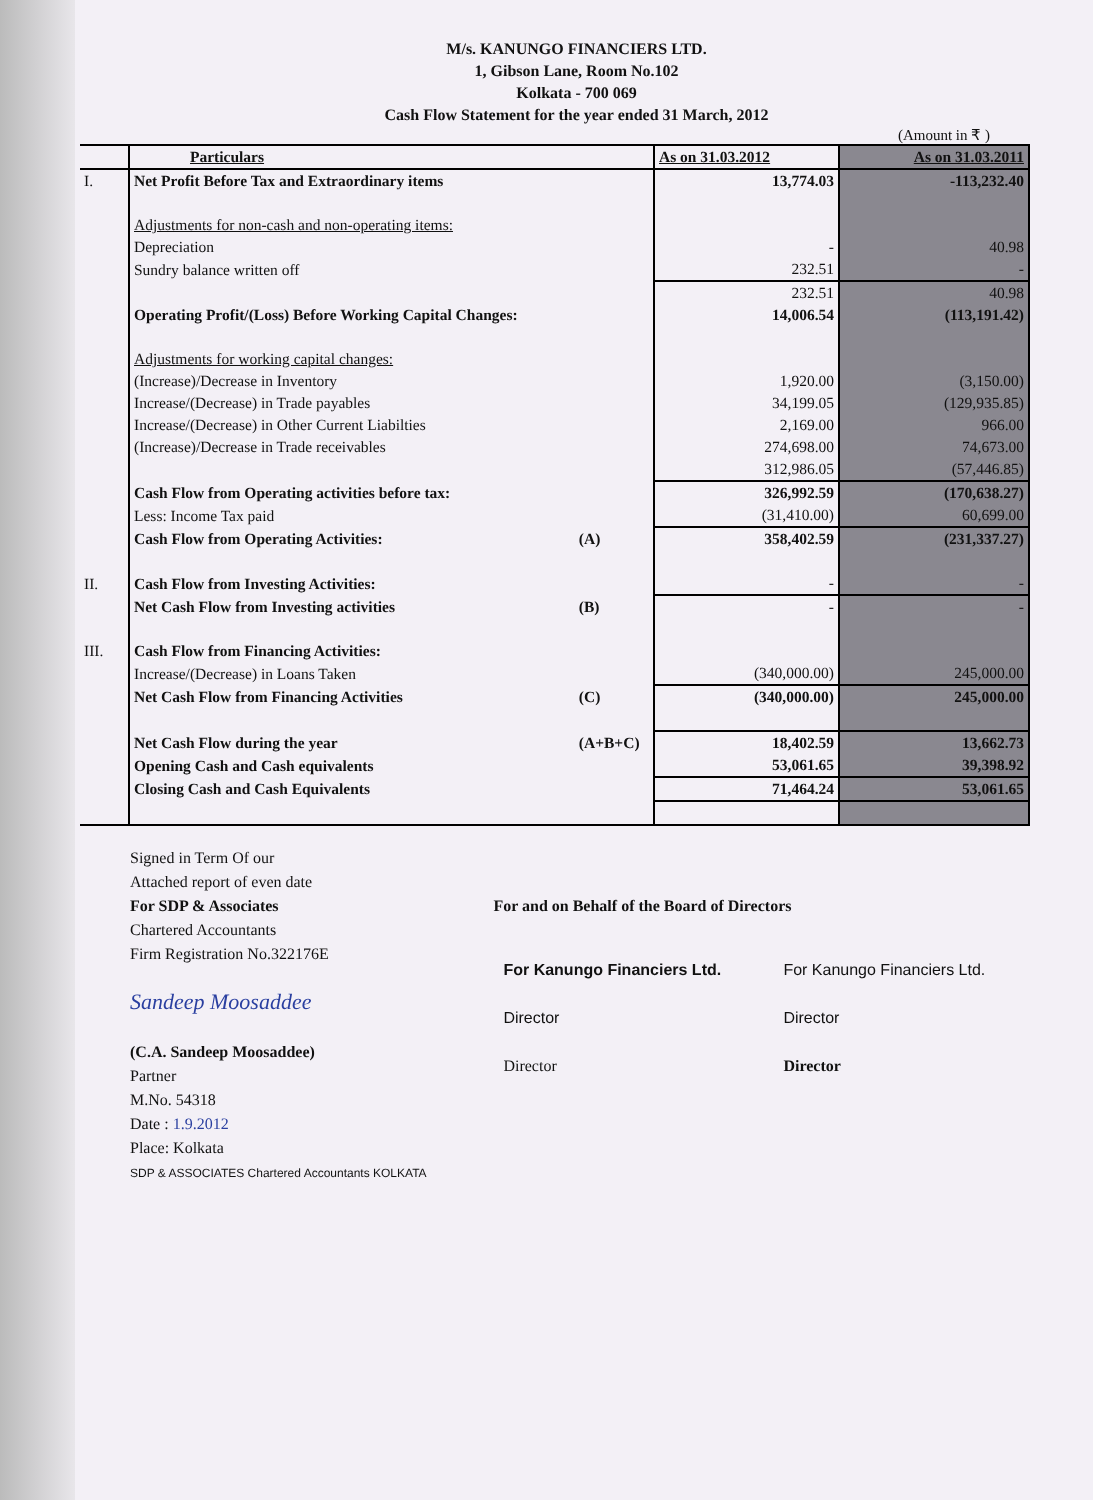M/s. KANUNGO FINANCIERS LTD.
1, Gibson Lane, Room No.102
Kolkata - 700 069
Cash Flow Statement for the year ended 31 March, 2012
(Amount in ₹ )
| | Particulars | | As on 31.03.2012 | As on 31.03.2011 |
| I. | Net Profit Before Tax and Extraordinary items | | 13,774.03 | -113,232.40 |
| | Adjustments for non-cash and non-operating items: | | | |
| | Depreciation | | - | 40.98 |
| | Sundry balance written off | | 232.51 | - |
| | | | 232.51 | 40.98 |
| | Operating Profit/(Loss) Before Working Capital Changes: | | 14,006.54 | (113,191.42) |
| | Adjustments for working capital changes: | | | |
| | (Increase)/Decrease in Inventory | | 1,920.00 | (3,150.00) |
| | Increase/(Decrease) in Trade payables | | 34,199.05 | (129,935.85) |
| | Increase/(Decrease) in Other Current Liabilties | | 2,169.00 | 966.00 |
| | (Increase)/Decrease in Trade receivables | | 274,698.00 | 74,673.00 |
| | | | 312,986.05 | (57,446.85) |
| | Cash Flow from Operating activities before tax: | | 326,992.59 | (170,638.27) |
| | Less: Income Tax paid | | (31,410.00) | 60,699.00 |
| | Cash Flow from Operating Activities: | (A) | 358,402.59 | (231,337.27) |
| II. | Cash Flow from Investing Activities: | | - | - |
| | Net Cash Flow from Investing activities | (B) | - | - |
| III. | Cash Flow from Financing Activities: | | | |
| | Increase/(Decrease) in Loans Taken | | (340,000.00) | 245,000.00 |
| | Net Cash Flow from Financing Activities | (C) | (340,000.00) | 245,000.00 |
| | Net Cash Flow during the year | (A+B+C) | 18,402.59 | 13,662.73 |
| | Opening Cash and Cash equivalents | | 53,061.65 | 39,398.92 |
| | Closing Cash and Cash Equivalents | | 71,464.24 | 53,061.65 |
Signed in Term Of our
Attached report of even date
For SDP & Associates
Chartered Accountants
Firm Registration No.322176E
Sandeep Moosaddee
(C.A. Sandeep Moosaddee)
Partner
M.No. 54318
Date : 1.9.2012
Place: Kolkata
SDP & ASSOCIATES Chartered Accountants KOLKATA
For and on Behalf of the Board of Directors
For Kanungo Financiers Ltd.
Director
Director
For Kanungo Financiers Ltd.
Director
Director